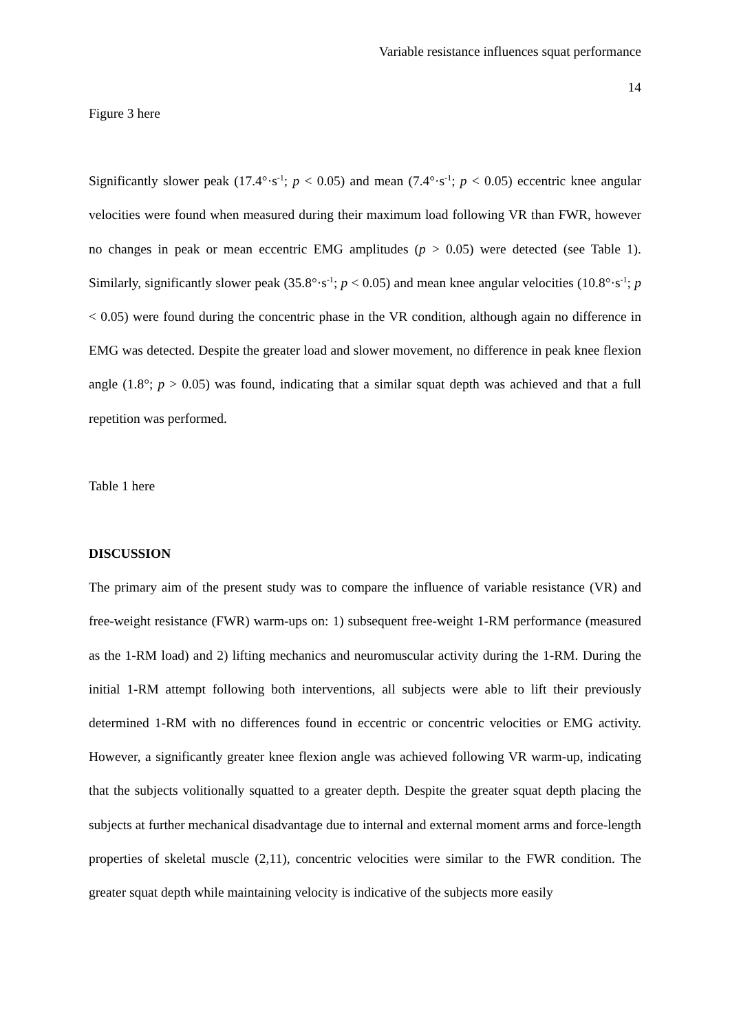Variable resistance influences squat performance
14
Figure 3 here
Significantly slower peak (17.4°·s<sup>-1</sup>; p < 0.05) and mean (7.4°·s<sup>-1</sup>; p < 0.05) eccentric knee angular velocities were found when measured during their maximum load following VR than FWR, however no changes in peak or mean eccentric EMG amplitudes (p > 0.05) were detected (see Table 1). Similarly, significantly slower peak (35.8°·s<sup>-1</sup>; p < 0.05) and mean knee angular velocities (10.8°·s<sup>-1</sup>; p < 0.05) were found during the concentric phase in the VR condition, although again no difference in EMG was detected. Despite the greater load and slower movement, no difference in peak knee flexion angle (1.8°; p > 0.05) was found, indicating that a similar squat depth was achieved and that a full repetition was performed.
Table 1 here
DISCUSSION
The primary aim of the present study was to compare the influence of variable resistance (VR) and free-weight resistance (FWR) warm-ups on: 1) subsequent free-weight 1-RM performance (measured as the 1-RM load) and 2) lifting mechanics and neuromuscular activity during the 1-RM. During the initial 1-RM attempt following both interventions, all subjects were able to lift their previously determined 1-RM with no differences found in eccentric or concentric velocities or EMG activity. However, a significantly greater knee flexion angle was achieved following VR warm-up, indicating that the subjects volitionally squatted to a greater depth. Despite the greater squat depth placing the subjects at further mechanical disadvantage due to internal and external moment arms and force-length properties of skeletal muscle (2,11), concentric velocities were similar to the FWR condition. The greater squat depth while maintaining velocity is indicative of the subjects more easily